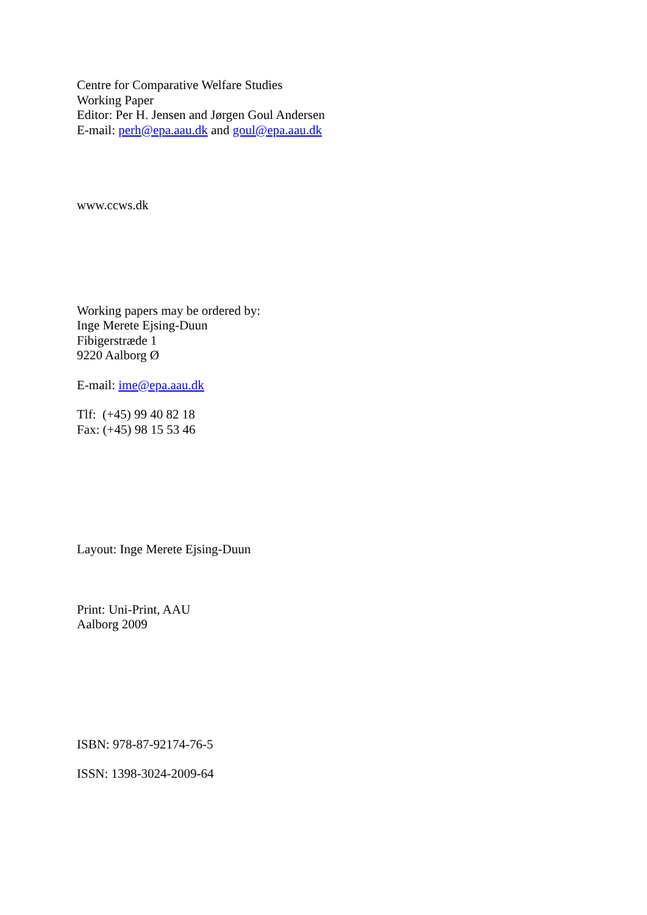Centre for Comparative Welfare Studies
Working Paper
Editor: Per H. Jensen and Jørgen Goul Andersen
E-mail: perh@epa.aau.dk and goul@epa.aau.dk
www.ccws.dk
Working papers may be ordered by:
Inge Merete Ejsing-Duun
Fibigerstræde 1
9220 Aalborg Ø
E-mail: ime@epa.aau.dk
Tlf: (+45) 99 40 82 18
Fax: (+45) 98 15 53 46
Layout: Inge Merete Ejsing-Duun
Print: Uni-Print, AAU
Aalborg 2009
ISBN: 978-87-92174-76-5
ISSN: 1398-3024-2009-64